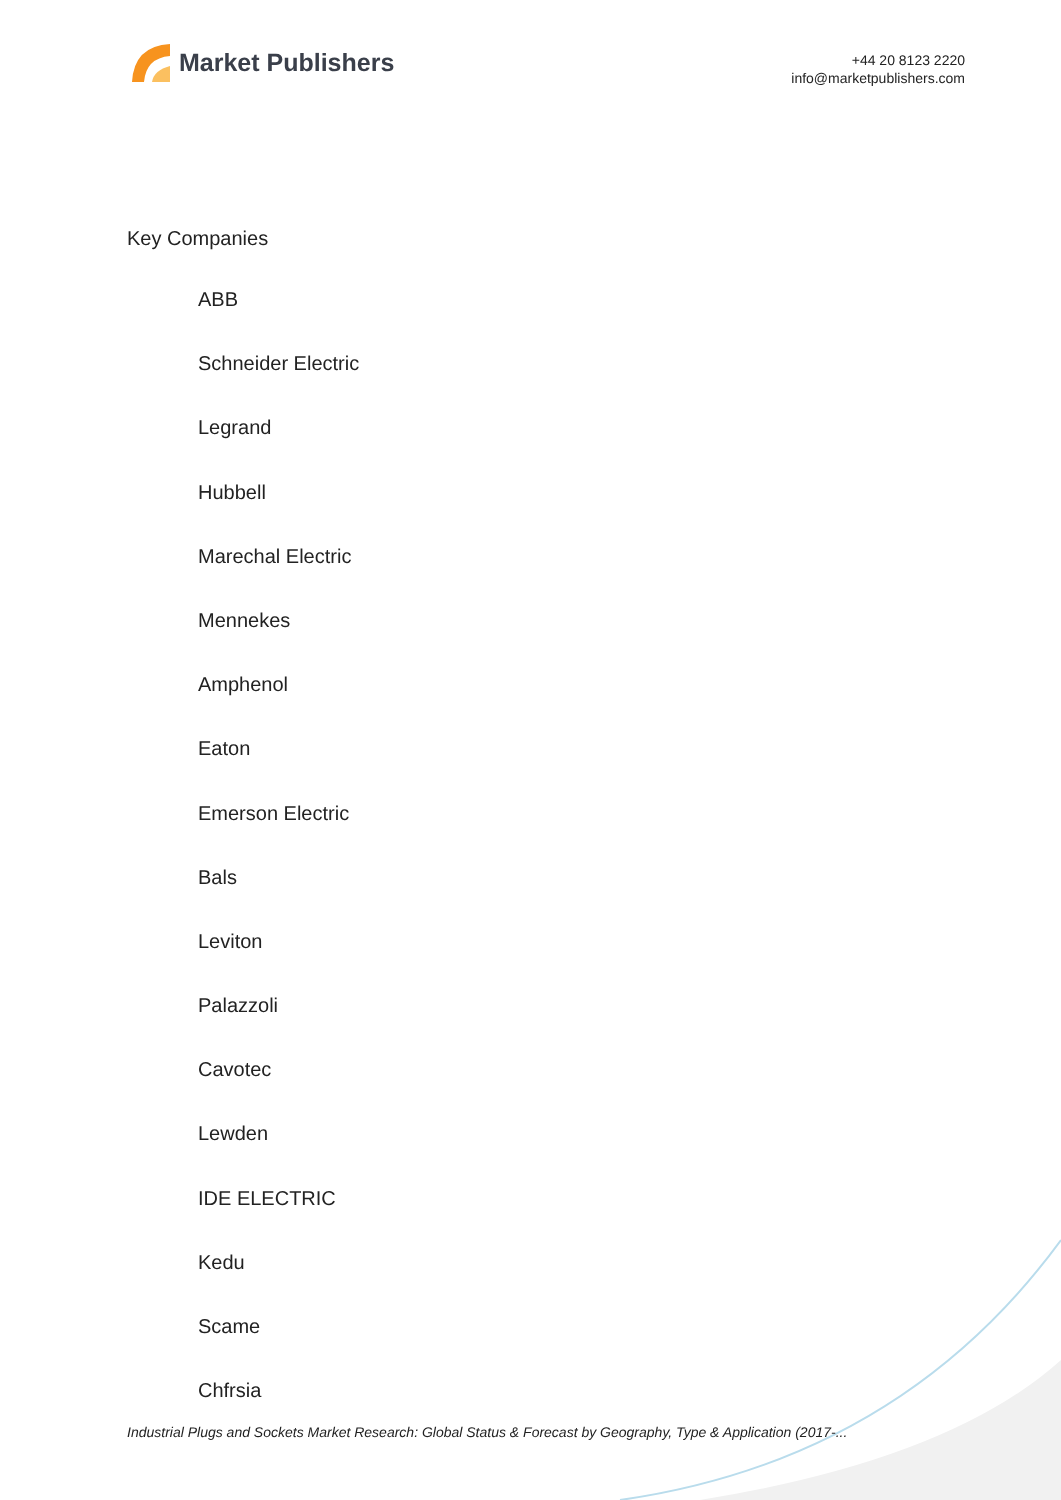Market Publishers
+44 20 8123 2220
info@marketpublishers.com
Key Companies
ABB
Schneider Electric
Legrand
Hubbell
Marechal Electric
Mennekes
Amphenol
Eaton
Emerson Electric
Bals
Leviton
Palazzoli
Cavotec
Lewden
IDE ELECTRIC
Kedu
Scame
Chfrsia
Industrial Plugs and Sockets Market Research: Global Status & Forecast by Geography, Type & Application (2017-...